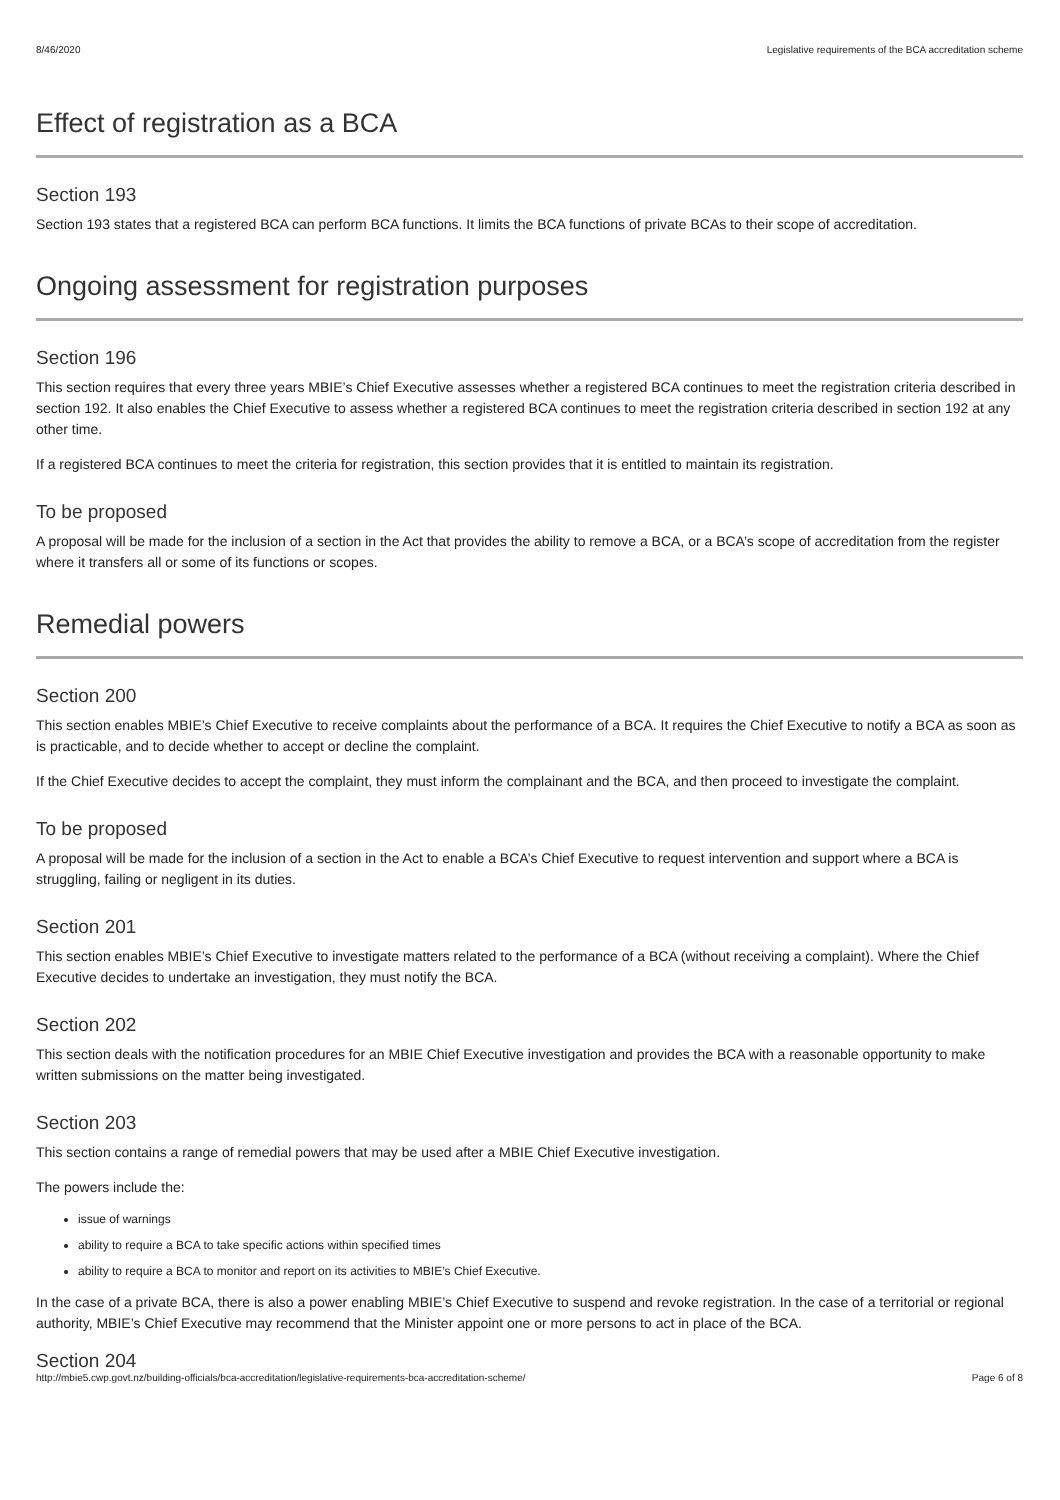8/46/2020 Legislative requirements of the BCA accreditation scheme
Effect of registration as a BCA
Section 193
Section 193 states that a registered BCA can perform BCA functions. It limits the BCA functions of private BCAs to their scope of accreditation.
Ongoing assessment for registration purposes
Section 196
This section requires that every three years MBIE’s Chief Executive assesses whether a registered BCA continues to meet the registration criteria described in section 192. It also enables the Chief Executive to assess whether a registered BCA continues to meet the registration criteria described in section 192 at any other time.
If a registered BCA continues to meet the criteria for registration, this section provides that it is entitled to maintain its registration.
To be proposed
A proposal will be made for the inclusion of a section in the Act that provides the ability to remove a BCA, or a BCA’s scope of accreditation from the register where it transfers all or some of its functions or scopes.
Remedial powers
Section 200
This section enables MBIE’s Chief Executive to receive complaints about the performance of a BCA. It requires the Chief Executive to notify a BCA as soon as is practicable, and to decide whether to accept or decline the complaint.
If the Chief Executive decides to accept the complaint, they must inform the complainant and the BCA, and then proceed to investigate the complaint.
To be proposed
A proposal will be made for the inclusion of a section in the Act to enable a BCA’s Chief Executive to request intervention and support where a BCA is struggling, failing or negligent in its duties.
Section 201
This section enables MBIE’s Chief Executive to investigate matters related to the performance of a BCA (without receiving a complaint). Where the Chief Executive decides to undertake an investigation, they must notify the BCA.
Section 202
This section deals with the notification procedures for an MBIE Chief Executive investigation and provides the BCA with a reasonable opportunity to make written submissions on the matter being investigated.
Section 203
This section contains a range of remedial powers that may be used after a MBIE Chief Executive investigation.
The powers include the:
issue of warnings
ability to require a BCA to take specific actions within specified times
ability to require a BCA to monitor and report on its activities to MBIE’s Chief Executive.
In the case of a private BCA, there is also a power enabling MBIE’s Chief Executive to suspend and revoke registration. In the case of a territorial or regional authority, MBIE’s Chief Executive may recommend that the Minister appoint one or more persons to act in place of the BCA.
Section 204
http://mbie5.cwp.govt.nz/building-officials/bca-accreditation/legislative-requirements-bca-accreditation-scheme/ Page 6 of 8